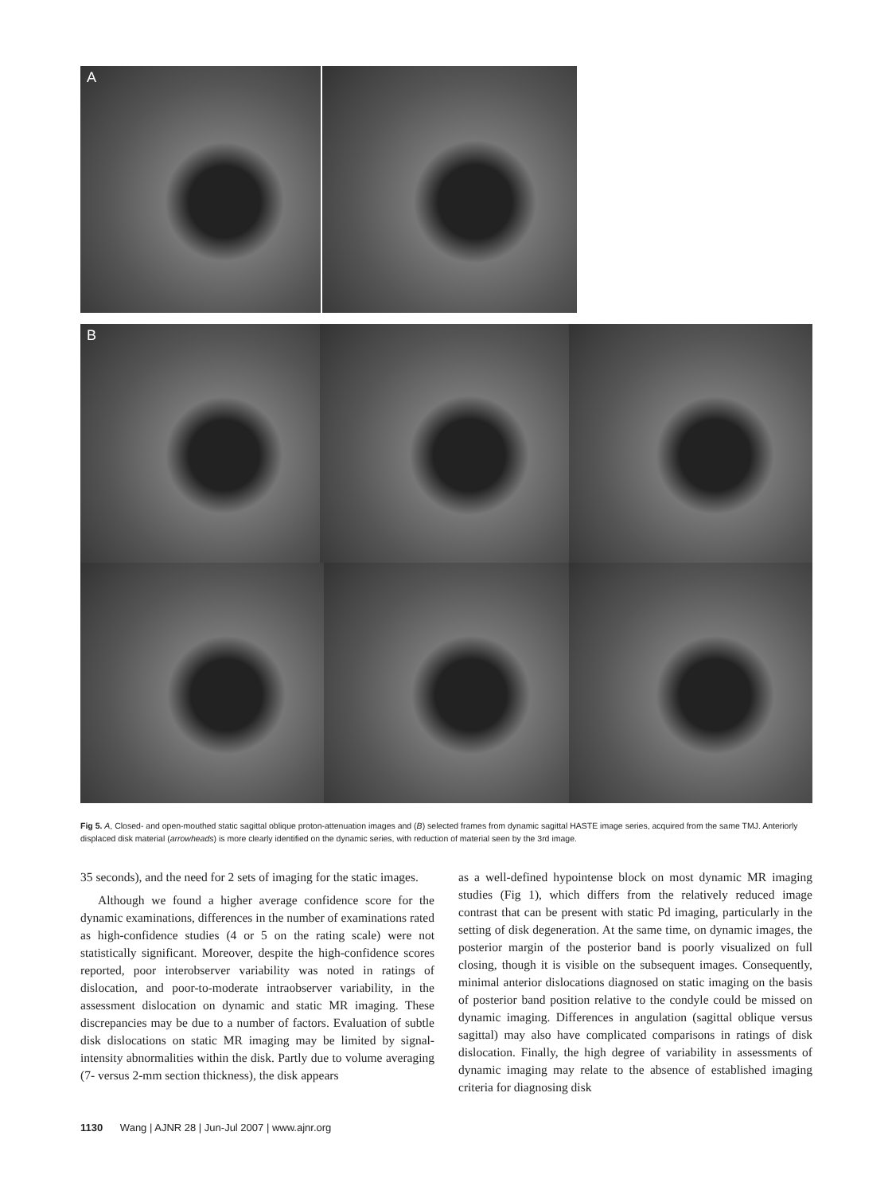A
B
Fig 5. A, Closed- and open-mouthed static sagittal oblique proton-attenuation images and (B) selected frames from dynamic sagittal HASTE image series, acquired from the same TMJ. Anteriorly displaced disk material (arrowheads) is more clearly identified on the dynamic series, with reduction of material seen by the 3rd image.
35 seconds), and the need for 2 sets of imaging for the static images.
Although we found a higher average confidence score for the dynamic examinations, differences in the number of examinations rated as high-confidence studies (4 or 5 on the rating scale) were not statistically significant. Moreover, despite the high-confidence scores reported, poor interobserver variability was noted in ratings of dislocation, and poor-to-moderate intraobserver variability, in the assessment dislocation on dynamic and static MR imaging. These discrepancies may be due to a number of factors. Evaluation of subtle disk dislocations on static MR imaging may be limited by signal-intensity abnormalities within the disk. Partly due to volume averaging (7- versus 2-mm section thickness), the disk appears
as a well-defined hypointense block on most dynamic MR imaging studies (Fig 1), which differs from the relatively reduced image contrast that can be present with static Pd imaging, particularly in the setting of disk degeneration. At the same time, on dynamic images, the posterior margin of the posterior band is poorly visualized on full closing, though it is visible on the subsequent images. Consequently, minimal anterior dislocations diagnosed on static imaging on the basis of posterior band position relative to the condyle could be missed on dynamic imaging. Differences in angulation (sagittal oblique versus sagittal) may also have complicated comparisons in ratings of disk dislocation. Finally, the high degree of variability in assessments of dynamic imaging may relate to the absence of established imaging criteria for diagnosing disk
1130 Wang | AJNR 28 | Jun-Jul 2007 | www.ajnr.org